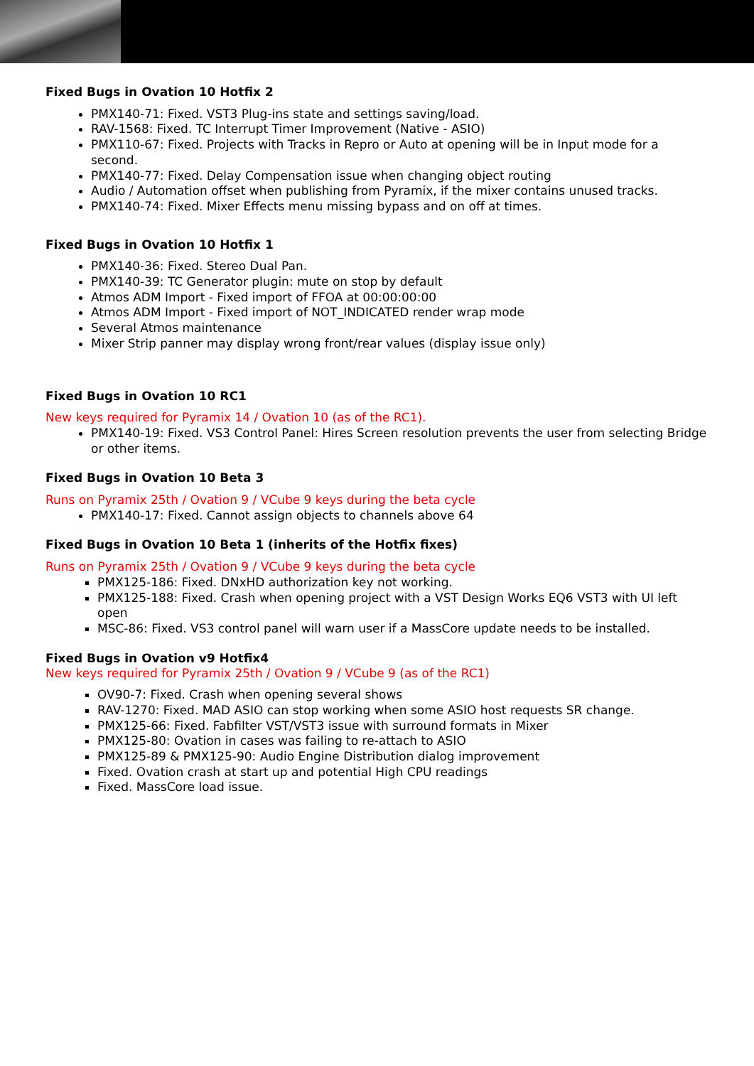Fixed Bugs in Ovation 10 Hotfix 2
PMX140-71: Fixed. VST3 Plug-ins state and settings saving/load.
RAV-1568: Fixed. TC Interrupt Timer Improvement (Native - ASIO)
PMX110-67: Fixed. Projects with Tracks in Repro or Auto at opening will be in Input mode for a second.
PMX140-77: Fixed. Delay Compensation issue when changing object routing
Audio / Automation offset when publishing from Pyramix, if the mixer contains unused tracks.
PMX140-74: Fixed. Mixer Effects menu missing bypass and on off at times.
Fixed Bugs in Ovation 10 Hotfix 1
PMX140-36: Fixed. Stereo Dual Pan.
PMX140-39: TC Generator plugin: mute on stop by default
Atmos ADM Import - Fixed import of FFOA at 00:00:00:00
Atmos ADM Import - Fixed import of NOT_INDICATED render wrap mode
Several Atmos maintenance
Mixer Strip panner may display wrong front/rear values (display issue only)
Fixed Bugs in Ovation 10 RC1
New keys required for Pyramix 14 / Ovation 10 (as of the RC1).
PMX140-19: Fixed. VS3 Control Panel: Hires Screen resolution prevents the user from selecting Bridge or other items.
Fixed Bugs in Ovation 10 Beta 3
Runs on Pyramix 25th / Ovation 9 / VCube 9 keys during the beta cycle
PMX140-17: Fixed. Cannot assign objects to channels above 64
Fixed Bugs in Ovation 10 Beta 1 (inherits of the Hotfix fixes)
Runs on Pyramix 25th / Ovation 9 / VCube 9 keys during the beta cycle
PMX125-186: Fixed. DNxHD authorization key not working.
PMX125-188: Fixed. Crash when opening project with a VST Design Works EQ6 VST3 with UI left open
MSC-86: Fixed. VS3 control panel will warn user if a MassCore update needs to be installed.
Fixed Bugs in Ovation v9 Hotfix4
New keys required for Pyramix 25th / Ovation 9 / VCube 9 (as of the RC1)
OV90-7: Fixed. Crash when opening several shows
RAV-1270: Fixed. MAD ASIO can stop working when some ASIO host requests SR change.
PMX125-66: Fixed. Fabfilter VST/VST3 issue with surround formats in Mixer
PMX125-80: Ovation in cases was failing to re-attach to ASIO
PMX125-89 & PMX125-90: Audio Engine Distribution dialog improvement
Fixed. Ovation crash at start up and potential High CPU readings
Fixed. MassCore load issue.